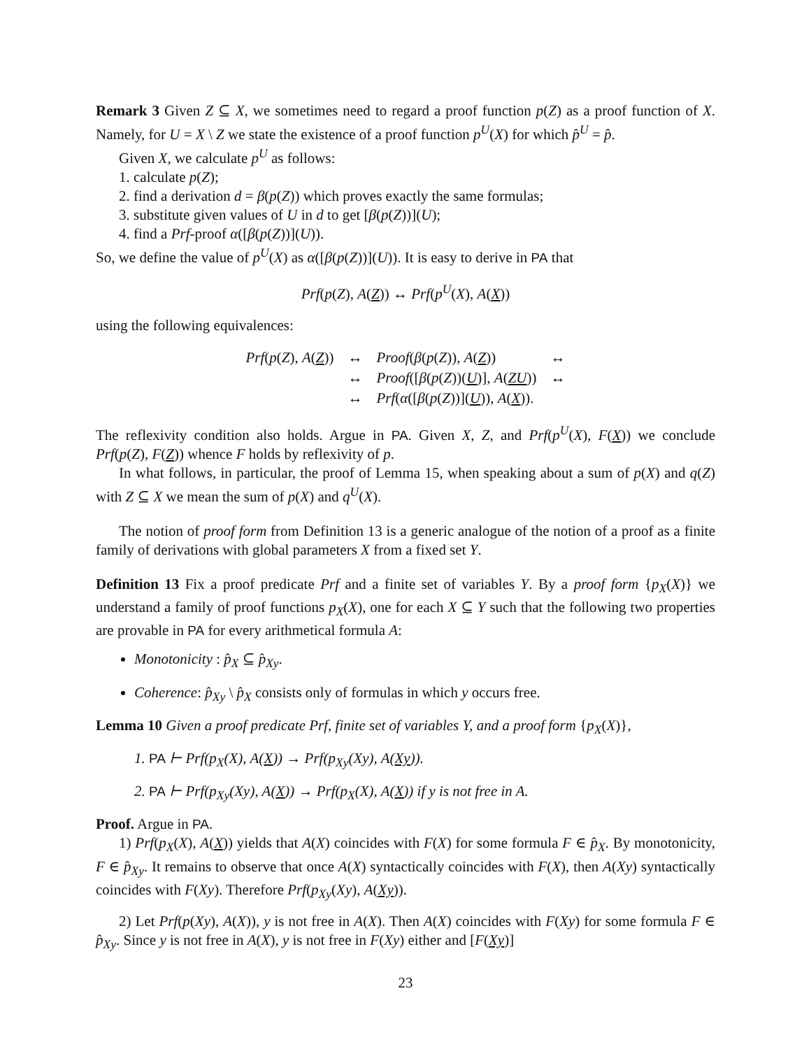Remark 3 Given Z ⊆ X, we sometimes need to regard a proof function p(Z) as a proof function of X. Namely, for U = X \ Z we state the existence of a proof function p<sup>U</sup>(X) for which p̂<sup>U</sup> = p̂.
Given X, we calculate p<sup>U</sup> as follows:
1. calculate p(Z);
2. find a derivation d = β(p(Z)) which proves exactly the same formulas;
3. substitute given values of U in d to get [β(p(Z))](U);
4. find a Prf-proof α([β(p(Z))](U)).
So, we define the value of p<sup>U</sup>(X) as α([β(p(Z))](U)). It is easy to derive in PA that
Prf(p(Z), A(Z)) ↔ Prf(p<sup>U</sup>(X), A(X))
using the following equivalences:
| Prf ( p ( Z ), A ( Z )) | ↔ | Proof ( β ( p ( Z )), A ( Z )) | ↔ |
| | ↔ | Proof ([ β ( p ( Z ))( U )], A ( ZU )) | ↔ |
| | ↔ | Prf ( α ([ β ( p ( Z ))]( U )), A ( X )). | |
The reflexivity condition also holds. Argue in PA. Given X, Z, and Prf(p<sup>U</sup>(X), F(X)) we conclude Prf(p(Z), F(Z)) whence F holds by reflexivity of p.
In what follows, in particular, the proof of Lemma 15, when speaking about a sum of p(X) and q(Z) with Z ⊆ X we mean the sum of p(X) and q<sup>U</sup>(X).
The notion of proof form from Definition 13 is a generic analogue of the notion of a proof as a finite family of derivations with global parameters X from a fixed set Y.
Definition 13 Fix a proof predicate Prf and a finite set of variables Y. By a proof form {p<sub>X</sub>(X)} we understand a family of proof functions p<sub>X</sub>(X), one for each X ⊆ Y such that the following two properties are provable in PA for every arithmetical formula A:
Monotonicity : p̂<sub>X</sub> ⊆ p̂<sub>Xy</sub>.
Coherence: p̂<sub>Xy</sub> \ p̂<sub>X</sub> consists only of formulas in which y occurs free.
Lemma 10 Given a proof predicate Prf, finite set of variables Y, and a proof form {p<sub>X</sub>(X)},
1. PA ⊢ Prf(p<sub>X</sub>(X), A(X)) → Prf(p<sub>Xy</sub>(Xy), A(Xy)).
2. PA ⊢ Prf(p<sub>Xy</sub>(Xy), A(X)) → Prf(p<sub>X</sub>(X), A(X)) if y is not free in A.
Proof. Argue in PA.
1) Prf(p<sub>X</sub>(X), A(X)) yields that A(X) coincides with F(X) for some formula F ∈ p̂<sub>X</sub>. By monotonicity, F ∈ p̂<sub>Xy</sub>. It remains to observe that once A(X) syntactically coincides with F(X), then A(Xy) syntactically coincides with F(Xy). Therefore Prf(p<sub>Xy</sub>(Xy), A(Xy)).
2) Let Prf(p(Xy), A(X)), y is not free in A(X). Then A(X) coincides with F(Xy) for some formula F ∈ p̂<sub>Xy</sub>. Since y is not free in A(X), y is not free in F(Xy) either and [F(Xy)]
23